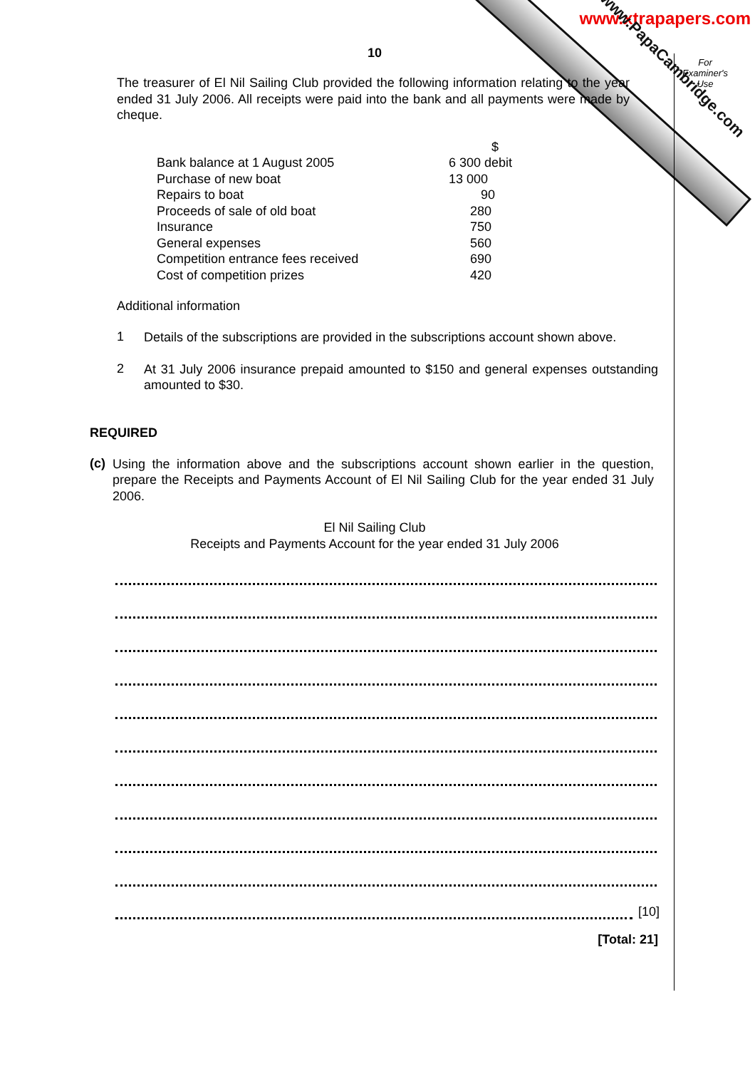www.xtrapapers.com
For Examiner's Use
10
The treasurer of El Nil Sailing Club provided the following information relating to the year ended 31 July 2006. All receipts were paid into the bank and all payments were made by cheque.
| | | $ |
| Bank balance at 1 August 2005 | 6 300 debit | |
| Purchase of new boat | 13 000 | |
| Repairs to boat | 90 | |
| Proceeds of sale of old boat | 280 | |
| Insurance | 750 | |
| General expenses | 560 | |
| Competition entrance fees received | 690 | |
| Cost of competition prizes | 420 | |
Additional information
1
Details of the subscriptions are provided in the subscriptions account shown above.
2
At 31 July 2006 insurance prepaid amounted to $150 and general expenses outstanding amounted to $30.
REQUIRED
(c)
Using the information above and the subscriptions account shown earlier in the question, prepare the Receipts and Payments Account of El Nil Sailing Club for the year ended 31 July 2006.
El Nil Sailing Club
Receipts and Payments Account for the year ended 31 July 2006
[10]
[Total: 21]
www.PapaCambridge.com